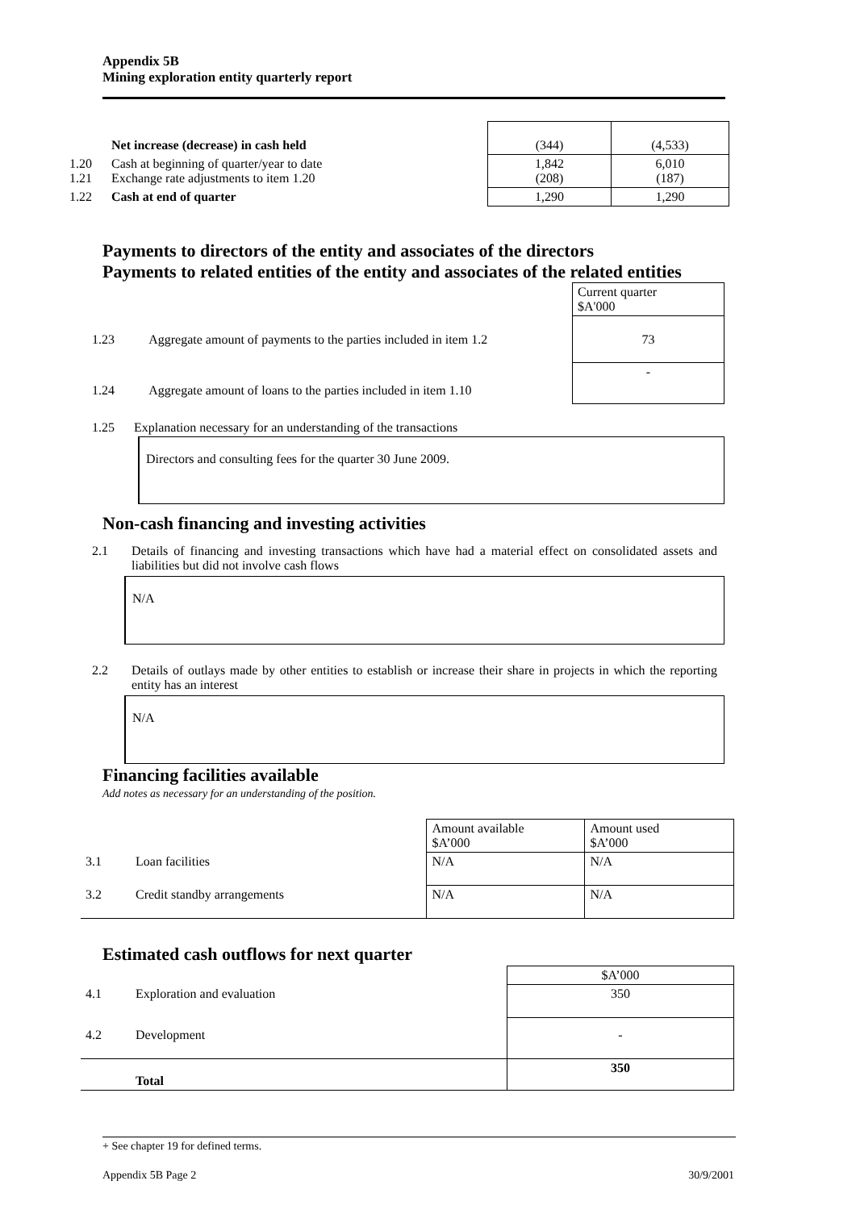Appendix 5B
Mining exploration entity quarterly report
| | Net increase (decrease) in cash held | (344) | (4,533) |
| 1.20 1.21 | Cash at beginning of quarter/year to date Exchange rate adjustments to item 1.20 | 1,842 (208) | 6,010 (187) |
| 1.22 | Cash at end of quarter | 1,290 | 1,290 |
Payments to directors of the entity and associates of the directors
Payments to related entities of the entity and associates of the related entities
| | | Current quarter $A'000 |
| 1.23 | Aggregate amount of payments to the parties included in item 1.2 | 73 |
| 1.24 | Aggregate amount of loans to the parties included in item 1.10 | - |
1.25 Explanation necessary for an understanding of the transactions
Directors and consulting fees for the quarter 30 June 2009.
Non-cash financing and investing activities
2.1 Details of financing and investing transactions which have had a material effect on consolidated assets and liabilities but did not involve cash flows
N/A
2.2 Details of outlays made by other entities to establish or increase their share in projects in which the reporting entity has an interest
N/A
Financing facilities available
Add notes as necessary for an understanding of the position.
| | | Amount available $A’000 | Amount used $A’000 |
| 3.1 | Loan facilities | N/A | N/A |
| 3.2 | Credit standby arrangements | N/A | N/A |
Estimated cash outflows for next quarter
| | | $A’000 |
| 4.1 | Exploration and evaluation | 350 |
| 4.2 | Development | - |
| | Total | 350 |
+ See chapter 19 for defined terms.
Appendix 5B Page 2 30/9/2001